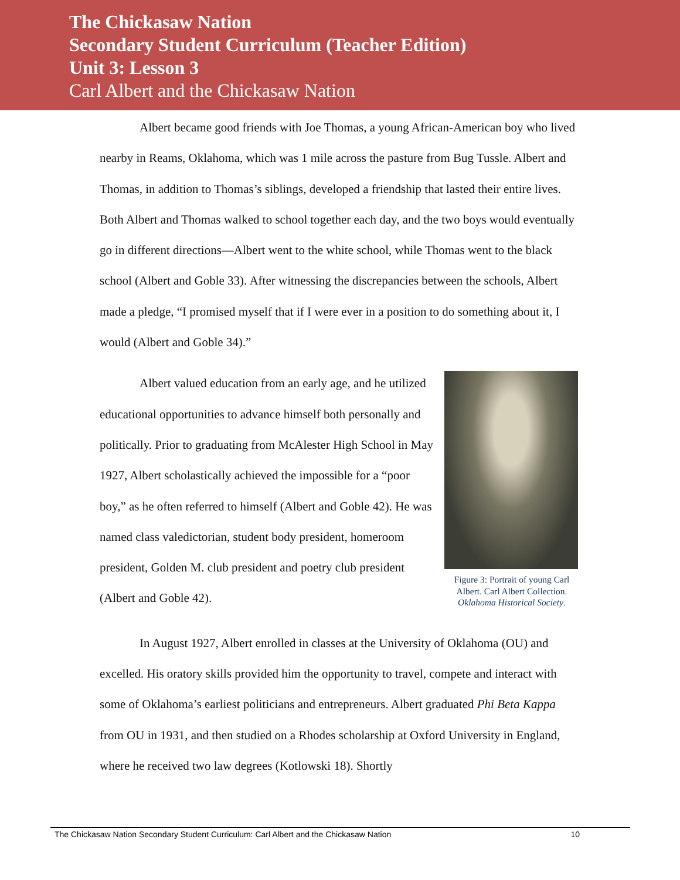The Chickasaw Nation
Secondary Student Curriculum (Teacher Edition)
Unit 3: Lesson 3
Carl Albert and the Chickasaw Nation
Albert became good friends with Joe Thomas, a young African-American boy who lived nearby in Reams, Oklahoma, which was 1 mile across the pasture from Bug Tussle. Albert and Thomas, in addition to Thomas’s siblings, developed a friendship that lasted their entire lives. Both Albert and Thomas walked to school together each day, and the two boys would eventually go in different directions—Albert went to the white school, while Thomas went to the black school (Albert and Goble 33). After witnessing the discrepancies between the schools, Albert made a pledge, “I promised myself that if I were ever in a position to do something about it, I would (Albert and Goble 34).”
Albert valued education from an early age, and he utilized educational opportunities to advance himself both personally and politically. Prior to graduating from McAlester High School in May 1927, Albert scholastically achieved the impossible for a “poor boy,” as he often referred to himself (Albert and Goble 42). He was named class valedictorian, student body president, homeroom president, Golden M. club president and poetry club president (Albert and Goble 42).
Figure 3: Portrait of young Carl Albert. Carl Albert Collection. Oklahoma Historical Society.
In August 1927, Albert enrolled in classes at the University of Oklahoma (OU) and excelled. His oratory skills provided him the opportunity to travel, compete and interact with some of Oklahoma’s earliest politicians and entrepreneurs. Albert graduated Phi Beta Kappa from OU in 1931, and then studied on a Rhodes scholarship at Oxford University in England, where he received two law degrees (Kotlowski 18). Shortly
The Chickasaw Nation Secondary Student Curriculum: Carl Albert and the Chickasaw Nation 10